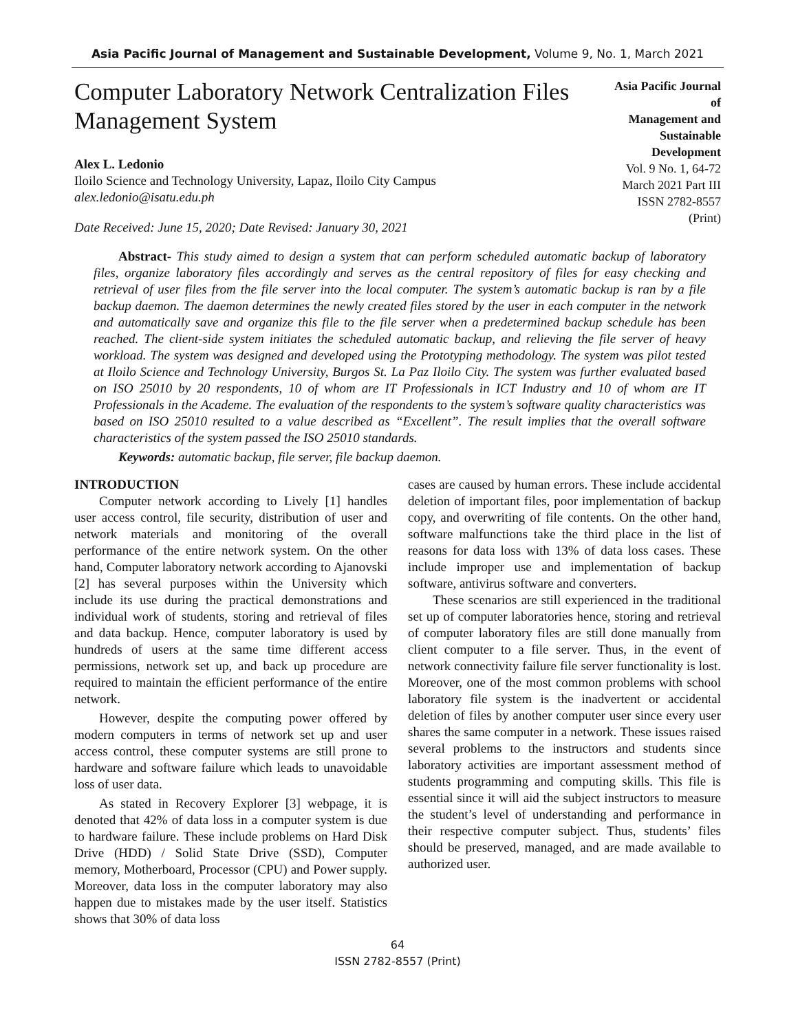Asia Pacific Journal of Management and Sustainable Development, Volume 9, No. 1, March 2021
Computer Laboratory Network Centralization Files Management System
Alex L. Ledonio
Iloilo Science and Technology University, Lapaz, Iloilo City Campus
alex.ledonio@isatu.edu.ph
Date Received: June 15, 2020; Date Revised: January 30, 2021
Asia Pacific Journal of
Management and Sustainable
Development
Vol. 9 No. 1, 64-72
March 2021 Part III
ISSN 2782-8557 (Print)
Abstract- This study aimed to design a system that can perform scheduled automatic backup of laboratory files, organize laboratory files accordingly and serves as the central repository of files for easy checking and retrieval of user files from the file server into the local computer. The system’s automatic backup is ran by a file backup daemon. The daemon determines the newly created files stored by the user in each computer in the network and automatically save and organize this file to the file server when a predetermined backup schedule has been reached. The client-side system initiates the scheduled automatic backup, and relieving the file server of heavy workload. The system was designed and developed using the Prototyping methodology. The system was pilot tested at Iloilo Science and Technology University, Burgos St. La Paz Iloilo City. The system was further evaluated based on ISO 25010 by 20 respondents, 10 of whom are IT Professionals in ICT Industry and 10 of whom are IT Professionals in the Academe. The evaluation of the respondents to the system’s software quality characteristics was based on ISO 25010 resulted to a value described as “Excellent”. The result implies that the overall software characteristics of the system passed the ISO 25010 standards.
Keywords: automatic backup, file server, file backup daemon.
INTRODUCTION
Computer network according to Lively [1] handles user access control, file security, distribution of user and network materials and monitoring of the overall performance of the entire network system. On the other hand, Computer laboratory network according to Ajanovski [2] has several purposes within the University which include its use during the practical demonstrations and individual work of students, storing and retrieval of files and data backup. Hence, computer laboratory is used by hundreds of users at the same time different access permissions, network set up, and back up procedure are required to maintain the efficient performance of the entire network.
However, despite the computing power offered by modern computers in terms of network set up and user access control, these computer systems are still prone to hardware and software failure which leads to unavoidable loss of user data.
As stated in Recovery Explorer [3] webpage, it is denoted that 42% of data loss in a computer system is due to hardware failure. These include problems on Hard Disk Drive (HDD) / Solid State Drive (SSD), Computer memory, Motherboard, Processor (CPU) and Power supply. Moreover, data loss in the computer laboratory may also happen due to mistakes made by the user itself. Statistics shows that 30% of data loss
cases are caused by human errors. These include accidental deletion of important files, poor implementation of backup copy, and overwriting of file contents. On the other hand, software malfunctions take the third place in the list of reasons for data loss with 13% of data loss cases. These include improper use and implementation of backup software, antivirus software and converters.
These scenarios are still experienced in the traditional set up of computer laboratories hence, storing and retrieval of computer laboratory files are still done manually from client computer to a file server. Thus, in the event of network connectivity failure file server functionality is lost. Moreover, one of the most common problems with school laboratory file system is the inadvertent or accidental deletion of files by another computer user since every user shares the same computer in a network. These issues raised several problems to the instructors and students since laboratory activities are important assessment method of students programming and computing skills. This file is essential since it will aid the subject instructors to measure the student’s level of understanding and performance in their respective computer subject. Thus, students’ files should be preserved, managed, and are made available to authorized user.
64
ISSN 2782-8557 (Print)